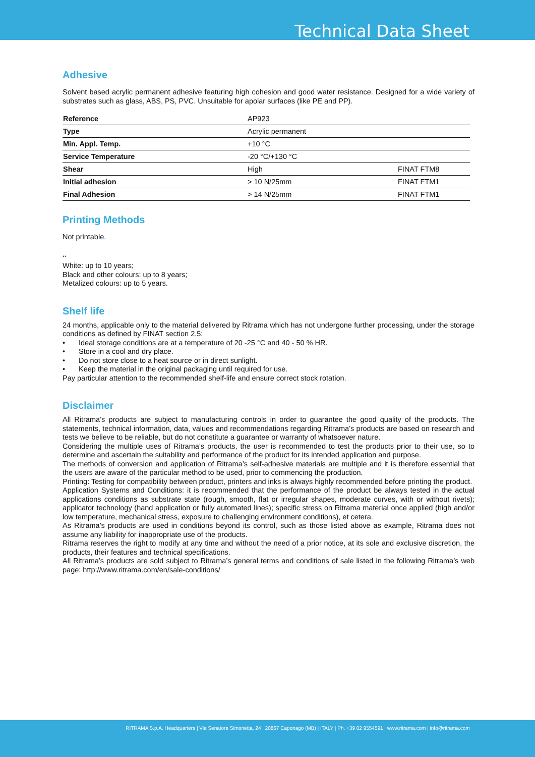Technical Data Sheet
Adhesive
Solvent based acrylic permanent adhesive featuring high cohesion and good water resistance. Designed for a wide variety of substrates such as glass, ABS, PS, PVC. Unsuitable for apolar surfaces (like PE and PP).
| Reference | AP923 | |
| Type | Acrylic permanent | |
| Min. Appl. Temp. | +10 °C | |
| Service Temperature | -20 °C/+130 °C | |
| Shear | High | FINAT FTM8 |
| Initial adhesion | > 10 N/25mm | FINAT FTM1 |
| Final Adhesion | > 14 N/25mm | FINAT FTM1 |
Printing Methods
Not printable.
**
White: up to 10 years;
Black and other colours: up to 8 years;
Metalized colours: up to 5 years.
Shelf life
24 months, applicable only to the material delivered by Ritrama which has not undergone further processing, under the storage conditions as defined by FINAT section 2.5:
• Ideal storage conditions are at a temperature of 20 -25 °C and 40 - 50 % HR.
• Store in a cool and dry place.
• Do not store close to a heat source or in direct sunlight.
• Keep the material in the original packaging until required for use.
Pay particular attention to the recommended shelf-life and ensure correct stock rotation.
Disclaimer
All Ritrama’s products are subject to manufacturing controls in order to guarantee the good quality of the products. The statements, technical information, data, values and recommendations regarding Ritrama’s products are based on research and tests we believe to be reliable, but do not constitute a guarantee or warranty of whatsoever nature.
Considering the multiple uses of Ritrama’s products, the user is recommended to test the products prior to their use, so to determine and ascertain the suitability and performance of the product for its intended application and purpose.
The methods of conversion and application of Ritrama’s self-adhesive materials are multiple and it is therefore essential that the users are aware of the particular method to be used, prior to commencing the production.
Printing: Testing for compatibility between product, printers and inks is always highly recommended before printing the product.
Application Systems and Conditions: it is recommended that the performance of the product be always tested in the actual applications conditions as substrate state (rough, smooth, flat or irregular shapes, moderate curves, with or without rivets); applicator technology (hand application or fully automated lines); specific stress on Ritrama material once applied (high and/or low temperature, mechanical stress, exposure to challenging environment conditions), et cetera.
As Ritrama’s products are used in conditions beyond its control, such as those listed above as example, Ritrama does not assume any liability for inappropriate use of the products.
Ritrama reserves the right to modify at any time and without the need of a prior notice, at its sole and exclusive discretion, the products, their features and technical specifications.
All Ritrama’s products are sold subject to Ritrama’s general terms and conditions of sale listed in the following Ritrama’s web page: http://www.ritrama.com/en/sale-conditions/
RITRAMA S.p.A. Headquarters | Via Senatore Simonetta, 24 | 20867 Caponago (MB) | ITALY | Ph. +39 02 9554591 | www.ritrama.com | info@ritrama.com